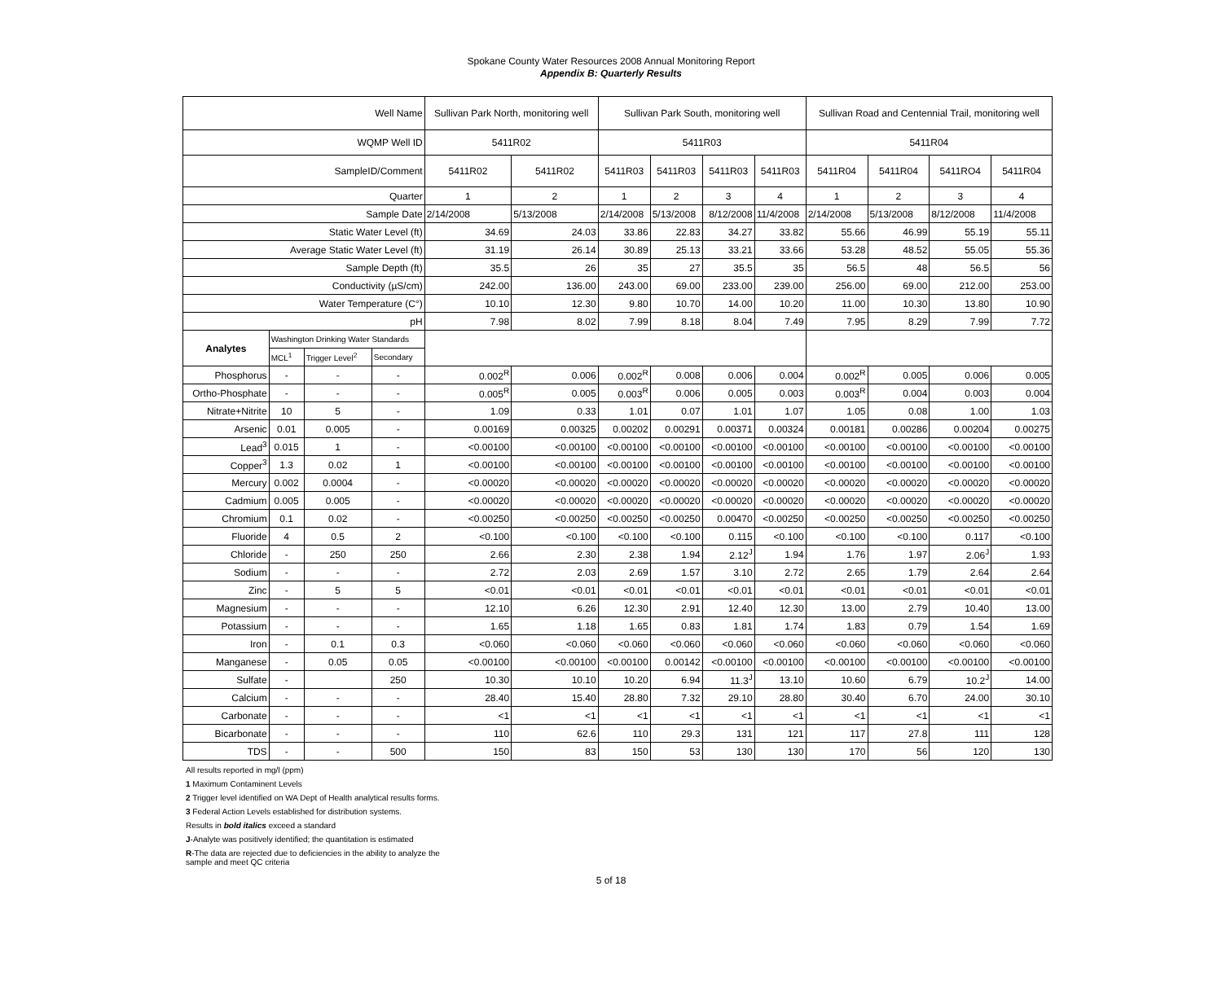Spokane County Water Resources 2008 Annual Monitoring Report
Appendix B: Quarterly Results
| Well Name | | | | Sullivan Park North, monitoring well | | Sullivan Park South, monitoring well | | | | Sullivan Road and Centennial Trail, monitoring well | | | |
| WQMP Well ID | | | | 5411R02 | | 5411R03 | | | | 5411R04 | | | |
| SampleID/Comment | | | | 5411R02 | 5411R02 | 5411R03 | 5411R03 | 5411R03 | 5411R03 | 5411R04 | 5411R04 | 5411RO4 | 5411R04 |
| Quarter | | | | 1 | 2 | 1 | 2 | 3 | 4 | 1 | 2 | 3 | 4 |
| Sample Date | | | | 2/14/2008 | 5/13/2008 | 2/14/2008 | 5/13/2008 | 8/12/2008 | 11/4/2008 | 2/14/2008 | 5/13/2008 | 8/12/2008 | 11/4/2008 |
| Static Water Level (ft) | | | | 34.69 | 24.03 | 33.86 | 22.83 | 34.27 | 33.82 | 55.66 | 46.99 | 55.19 | 55.11 |
| Average Static Water Level (ft) | | | | 31.19 | 26.14 | 30.89 | 25.13 | 33.21 | 33.66 | 53.28 | 48.52 | 55.05 | 55.36 |
| Sample Depth (ft) | | | | 35.5 | 26 | 35 | 27 | 35.5 | 35 | 56.5 | 48 | 56.5 | 56 |
| Conductivity (µS/cm) | | | | 242.00 | 136.00 | 243.00 | 69.00 | 233.00 | 239.00 | 256.00 | 69.00 | 212.00 | 253.00 |
| Water Temperature (C°) | | | | 10.10 | 12.30 | 9.80 | 10.70 | 14.00 | 10.20 | 11.00 | 10.30 | 13.80 | 10.90 |
| pH | | | | 7.98 | 8.02 | 7.99 | 8.18 | 8.04 | 7.49 | 7.95 | 8.29 | 7.99 | 7.72 |
| Analytes | Washington Drinking Water Standards | | | | | | | | | | | | |
| | MCL<sup>1</sup> | Trigger Level<sup>2</sup> | Secondary | | | | | | | | | | |
| Phosphorus | - | - | - | 0.002<sup>R</sup> | 0.006 | 0.002<sup>R</sup> | 0.008 | 0.006 | 0.004 | 0.002<sup>R</sup> | 0.005 | 0.006 | 0.005 |
| Ortho-Phosphate | - | - | - | 0.005<sup>R</sup> | 0.005 | 0.003<sup>R</sup> | 0.006 | 0.005 | 0.003 | 0.003<sup>R</sup> | 0.004 | 0.003 | 0.004 |
| Nitrate+Nitrite | 10 | 5 | - | 1.09 | 0.33 | 1.01 | 0.07 | 1.01 | 1.07 | 1.05 | 0.08 | 1.00 | 1.03 |
| Arsenic | 0.01 | 0.005 | - | 0.00169 | 0.00325 | 0.00202 | 0.00291 | 0.00371 | 0.00324 | 0.00181 | 0.00286 | 0.00204 | 0.00275 |
| Lead<sup>3</sup> | 0.015 | 1 | - | <0.00100 | <0.00100 | <0.00100 | <0.00100 | <0.00100 | <0.00100 | <0.00100 | <0.00100 | <0.00100 | <0.00100 |
| Copper<sup>3</sup> | 1.3 | 0.02 | 1 | <0.00100 | <0.00100 | <0.00100 | <0.00100 | <0.00100 | <0.00100 | <0.00100 | <0.00100 | <0.00100 | <0.00100 |
| Mercury | 0.002 | 0.0004 | - | <0.00020 | <0.00020 | <0.00020 | <0.00020 | <0.00020 | <0.00020 | <0.00020 | <0.00020 | <0.00020 | <0.00020 |
| Cadmium | 0.005 | 0.005 | - | <0.00020 | <0.00020 | <0.00020 | <0.00020 | <0.00020 | <0.00020 | <0.00020 | <0.00020 | <0.00020 | <0.00020 |
| Chromium | 0.1 | 0.02 | - | <0.00250 | <0.00250 | <0.00250 | <0.00250 | 0.00470 | <0.00250 | <0.00250 | <0.00250 | <0.00250 | <0.00250 |
| Fluoride | 4 | 0.5 | 2 | <0.100 | <0.100 | <0.100 | <0.100 | 0.115 | <0.100 | <0.100 | <0.100 | 0.117 | <0.100 |
| Chloride | - | 250 | 250 | 2.66 | 2.30 | 2.38 | 1.94 | 2.12<sup>J</sup> | 1.94 | 1.76 | 1.97 | 2.06<sup>J</sup> | 1.93 |
| Sodium | - | - | - | 2.72 | 2.03 | 2.69 | 1.57 | 3.10 | 2.72 | 2.65 | 1.79 | 2.64 | 2.64 |
| Zinc | - | 5 | 5 | <0.01 | <0.01 | <0.01 | <0.01 | <0.01 | <0.01 | <0.01 | <0.01 | <0.01 | <0.01 |
| Magnesium | - | - | - | 12.10 | 6.26 | 12.30 | 2.91 | 12.40 | 12.30 | 13.00 | 2.79 | 10.40 | 13.00 |
| Potassium | - | - | - | 1.65 | 1.18 | 1.65 | 0.83 | 1.81 | 1.74 | 1.83 | 0.79 | 1.54 | 1.69 |
| Iron | - | 0.1 | 0.3 | <0.060 | <0.060 | <0.060 | <0.060 | <0.060 | <0.060 | <0.060 | <0.060 | <0.060 | <0.060 |
| Manganese | - | 0.05 | 0.05 | <0.00100 | <0.00100 | <0.00100 | 0.00142 | <0.00100 | <0.00100 | <0.00100 | <0.00100 | <0.00100 | <0.00100 |
| Sulfate | - | | 250 | 10.30 | 10.10 | 10.20 | 6.94 | 11.3<sup>J</sup> | 13.10 | 10.60 | 6.79 | 10.2<sup>J</sup> | 14.00 |
| Calcium | - | - | - | 28.40 | 15.40 | 28.80 | 7.32 | 29.10 | 28.80 | 30.40 | 6.70 | 24.00 | 30.10 |
| Carbonate | - | - | - | <1 | <1 | <1 | <1 | <1 | <1 | <1 | <1 | <1 | <1 |
| Bicarbonate | - | - | - | 110 | 62.6 | 110 | 29.3 | 131 | 121 | 117 | 27.8 | 111 | 128 |
| TDS | - | - | 500 | 150 | 83 | 150 | 53 | 130 | 130 | 170 | 56 | 120 | 130 |
All results reported in mg/l (ppm)
1 Maximum Contaminent Levels
2 Trigger level identified on WA Dept of Health analytical results forms.
3 Federal Action Levels established for distribution systems.
Results in bold italics exceed a standard
J-Analyte was positively identified; the quantitation is estimated
R-The data are rejected due to deficiencies in the ability to analyze the sample and meet QC criteria
5 of 18